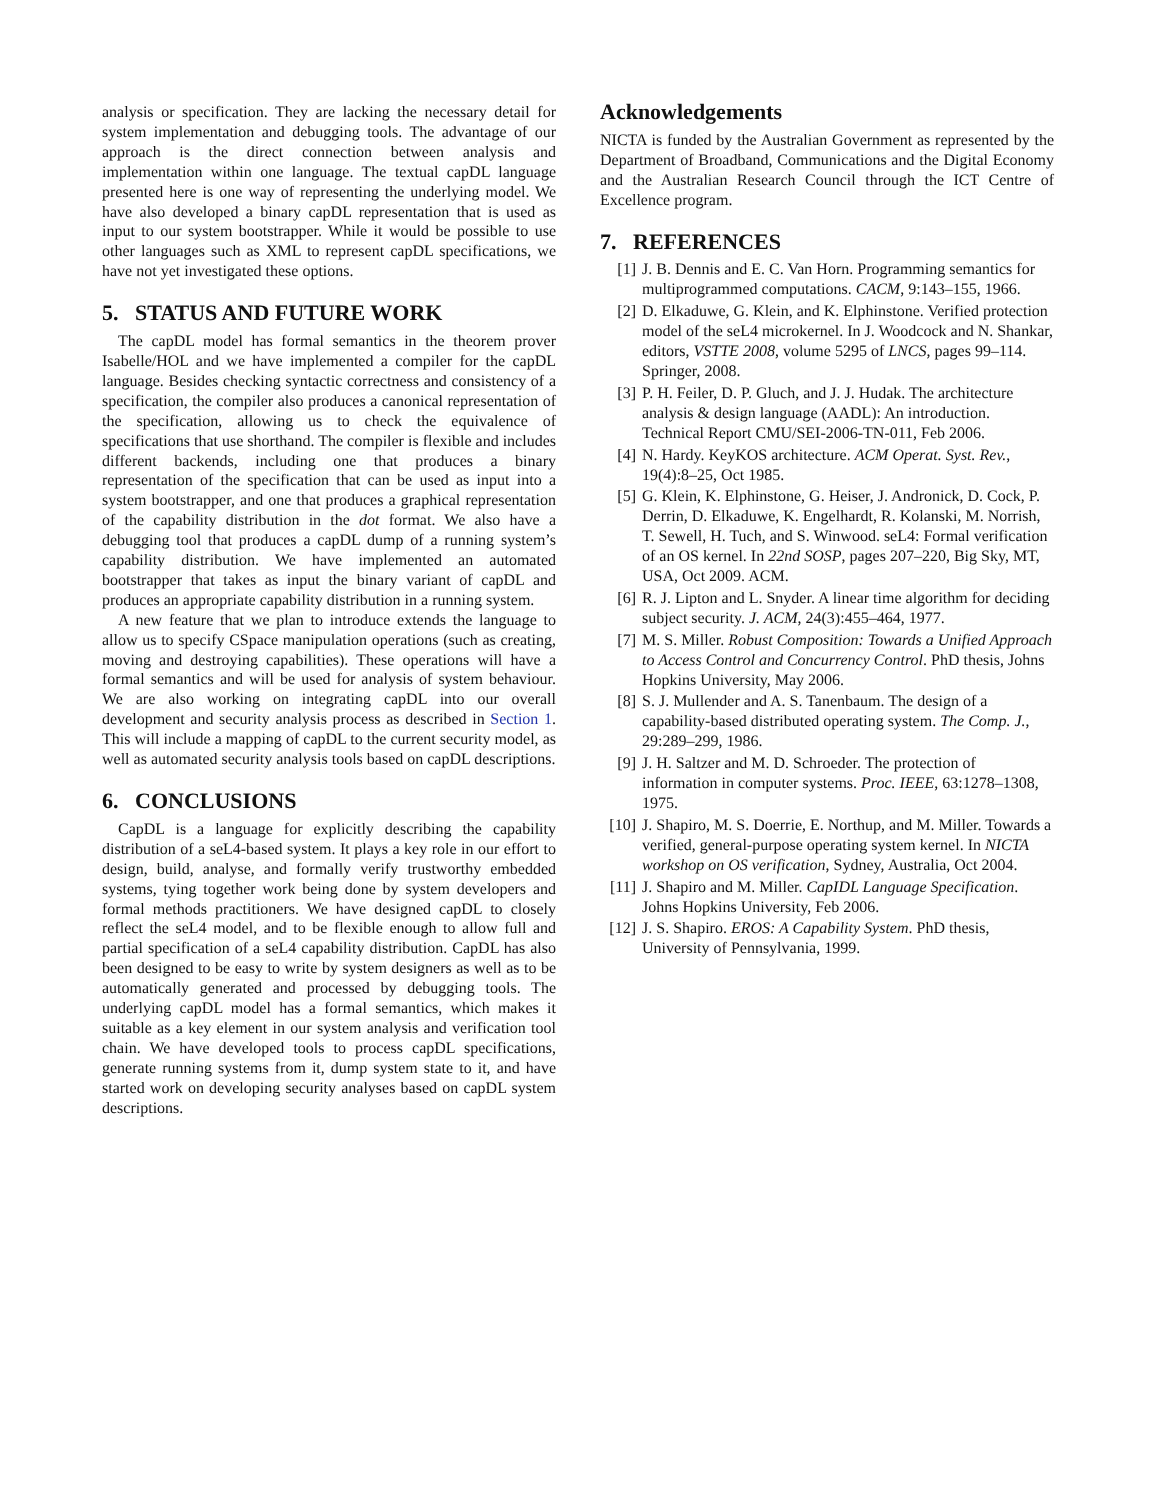analysis or specification. They are lacking the necessary detail for system implementation and debugging tools. The advantage of our approach is the direct connection between analysis and implementation within one language. The textual capDL language presented here is one way of representing the underlying model. We have also developed a binary capDL representation that is used as input to our system bootstrapper. While it would be possible to use other languages such as XML to represent capDL specifications, we have not yet investigated these options.
5. STATUS AND FUTURE WORK
The capDL model has formal semantics in the theorem prover Isabelle/HOL and we have implemented a compiler for the capDL language. Besides checking syntactic correctness and consistency of a specification, the compiler also produces a canonical representation of the specification, allowing us to check the equivalence of specifications that use shorthand. The compiler is flexible and includes different backends, including one that produces a binary representation of the specification that can be used as input into a system bootstrapper, and one that produces a graphical representation of the capability distribution in the dot format. We also have a debugging tool that produces a capDL dump of a running system’s capability distribution. We have implemented an automated bootstrapper that takes as input the binary variant of capDL and produces an appropriate capability distribution in a running system.
A new feature that we plan to introduce extends the language to allow us to specify CSpace manipulation operations (such as creating, moving and destroying capabilities). These operations will have a formal semantics and will be used for analysis of system behaviour. We are also working on integrating capDL into our overall development and security analysis process as described in Section 1. This will include a mapping of capDL to the current security model, as well as automated security analysis tools based on capDL descriptions.
6. CONCLUSIONS
CapDL is a language for explicitly describing the capability distribution of a seL4-based system. It plays a key role in our effort to design, build, analyse, and formally verify trustworthy embedded systems, tying together work being done by system developers and formal methods practitioners. We have designed capDL to closely reflect the seL4 model, and to be flexible enough to allow full and partial specification of a seL4 capability distribution. CapDL has also been designed to be easy to write by system designers as well as to be automatically generated and processed by debugging tools. The underlying capDL model has a formal semantics, which makes it suitable as a key element in our system analysis and verification tool chain. We have developed tools to process capDL specifications, generate running systems from it, dump system state to it, and have started work on developing security analyses based on capDL system descriptions.
Acknowledgements
NICTA is funded by the Australian Government as represented by the Department of Broadband, Communications and the Digital Economy and the Australian Research Council through the ICT Centre of Excellence program.
7. REFERENCES
[1] J. B. Dennis and E. C. Van Horn. Programming semantics for multiprogrammed computations. CACM, 9:143–155, 1966.
[2] D. Elkaduwe, G. Klein, and K. Elphinstone. Verified protection model of the seL4 microkernel. In J. Woodcock and N. Shankar, editors, VSTTE 2008, volume 5295 of LNCS, pages 99–114. Springer, 2008.
[3] P. H. Feiler, D. P. Gluch, and J. J. Hudak. The architecture analysis & design language (AADL): An introduction. Technical Report CMU/SEI-2006-TN-011, Feb 2006.
[4] N. Hardy. KeyKOS architecture. ACM Operat. Syst. Rev., 19(4):8–25, Oct 1985.
[5] G. Klein, K. Elphinstone, G. Heiser, J. Andronick, D. Cock, P. Derrin, D. Elkaduwe, K. Engelhardt, R. Kolanski, M. Norrish, T. Sewell, H. Tuch, and S. Winwood. seL4: Formal verification of an OS kernel. In 22nd SOSP, pages 207–220, Big Sky, MT, USA, Oct 2009. ACM.
[6] R. J. Lipton and L. Snyder. A linear time algorithm for deciding subject security. J. ACM, 24(3):455–464, 1977.
[7] M. S. Miller. Robust Composition: Towards a Unified Approach to Access Control and Concurrency Control. PhD thesis, Johns Hopkins University, May 2006.
[8] S. J. Mullender and A. S. Tanenbaum. The design of a capability-based distributed operating system. The Comp. J., 29:289–299, 1986.
[9] J. H. Saltzer and M. D. Schroeder. The protection of information in computer systems. Proc. IEEE, 63:1278–1308, 1975.
[10] J. Shapiro, M. S. Doerrie, E. Northup, and M. Miller. Towards a verified, general-purpose operating system kernel. In NICTA workshop on OS verification, Sydney, Australia, Oct 2004.
[11] J. Shapiro and M. Miller. CapIDL Language Specification. Johns Hopkins University, Feb 2006.
[12] J. S. Shapiro. EROS: A Capability System. PhD thesis, University of Pennsylvania, 1999.